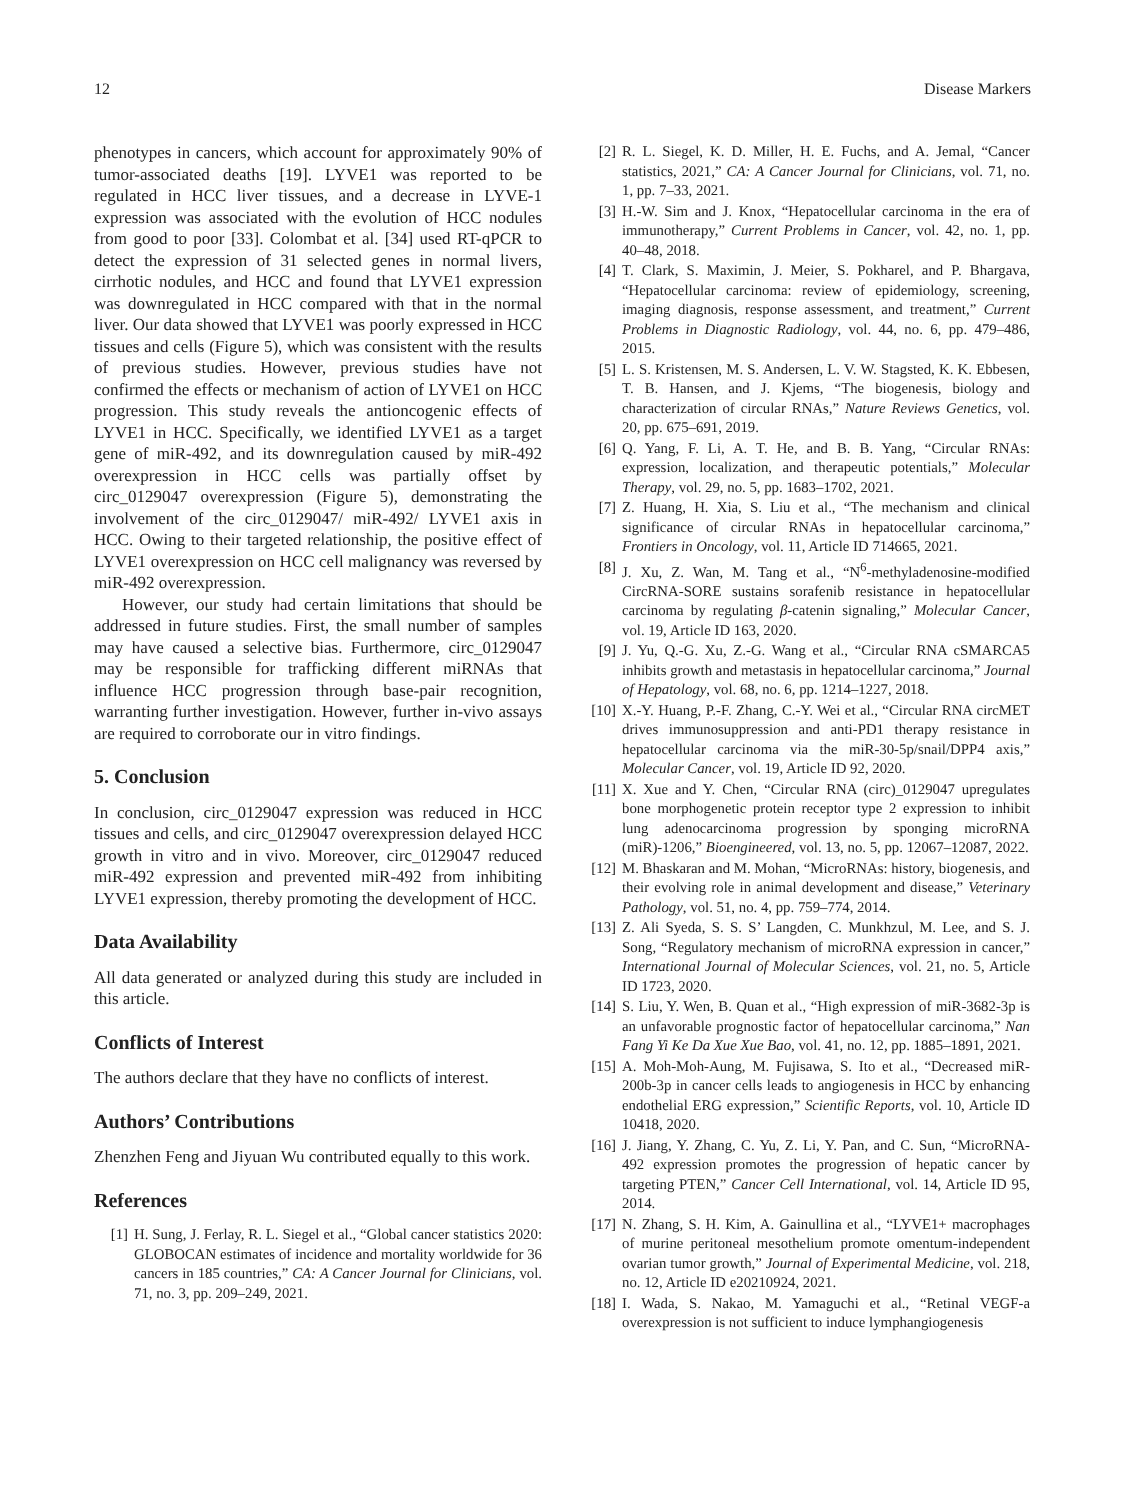12 Disease Markers
phenotypes in cancers, which account for approximately 90% of tumor-associated deaths [19]. LYVE1 was reported to be regulated in HCC liver tissues, and a decrease in LYVE-1 expression was associated with the evolution of HCC nodules from good to poor [33]. Colombat et al. [34] used RT-qPCR to detect the expression of 31 selected genes in normal livers, cirrhotic nodules, and HCC and found that LYVE1 expression was downregulated in HCC compared with that in the normal liver. Our data showed that LYVE1 was poorly expressed in HCC tissues and cells (Figure 5), which was consistent with the results of previous studies. However, previous studies have not confirmed the effects or mechanism of action of LYVE1 on HCC progression. This study reveals the antioncogenic effects of LYVE1 in HCC. Specifically, we identified LYVE1 as a target gene of miR-492, and its downregulation caused by miR-492 overexpression in HCC cells was partially offset by circ_0129047 overexpression (Figure 5), demonstrating the involvement of the circ_0129047/ miR-492/ LYVE1 axis in HCC. Owing to their targeted relationship, the positive effect of LYVE1 overexpression on HCC cell malignancy was reversed by miR-492 overexpression.
However, our study had certain limitations that should be addressed in future studies. First, the small number of samples may have caused a selective bias. Furthermore, circ_0129047 may be responsible for trafficking different miRNAs that influence HCC progression through base-pair recognition, warranting further investigation. However, further in-vivo assays are required to corroborate our in vitro findings.
5. Conclusion
In conclusion, circ_0129047 expression was reduced in HCC tissues and cells, and circ_0129047 overexpression delayed HCC growth in vitro and in vivo. Moreover, circ_0129047 reduced miR-492 expression and prevented miR-492 from inhibiting LYVE1 expression, thereby promoting the development of HCC.
Data Availability
All data generated or analyzed during this study are included in this article.
Conflicts of Interest
The authors declare that they have no conflicts of interest.
Authors’ Contributions
Zhenzhen Feng and Jiyuan Wu contributed equally to this work.
References
[1] H. Sung, J. Ferlay, R. L. Siegel et al., “Global cancer statistics 2020: GLOBOCAN estimates of incidence and mortality worldwide for 36 cancers in 185 countries,” CA: A Cancer Journal for Clinicians, vol. 71, no. 3, pp. 209–249, 2021.
[2] R. L. Siegel, K. D. Miller, H. E. Fuchs, and A. Jemal, “Cancer statistics, 2021,” CA: A Cancer Journal for Clinicians, vol. 71, no. 1, pp. 7–33, 2021.
[3] H.-W. Sim and J. Knox, “Hepatocellular carcinoma in the era of immunotherapy,” Current Problems in Cancer, vol. 42, no. 1, pp. 40–48, 2018.
[4] T. Clark, S. Maximin, J. Meier, S. Pokharel, and P. Bhargava, “Hepatocellular carcinoma: review of epidemiology, screening, imaging diagnosis, response assessment, and treatment,” Current Problems in Diagnostic Radiology, vol. 44, no. 6, pp. 479–486, 2015.
[5] L. S. Kristensen, M. S. Andersen, L. V. W. Stagsted, K. K. Ebbesen, T. B. Hansen, and J. Kjems, “The biogenesis, biology and characterization of circular RNAs,” Nature Reviews Genetics, vol. 20, pp. 675–691, 2019.
[6] Q. Yang, F. Li, A. T. He, and B. B. Yang, “Circular RNAs: expression, localization, and therapeutic potentials,” Molecular Therapy, vol. 29, no. 5, pp. 1683–1702, 2021.
[7] Z. Huang, H. Xia, S. Liu et al., “The mechanism and clinical significance of circular RNAs in hepatocellular carcinoma,” Frontiers in Oncology, vol. 11, Article ID 714665, 2021.
[8] J. Xu, Z. Wan, M. Tang et al., “N<sup>6</sup>-methyladenosine-modified CircRNA-SORE sustains sorafenib resistance in hepatocellular carcinoma by regulating β-catenin signaling,” Molecular Cancer, vol. 19, Article ID 163, 2020.
[9] J. Yu, Q.-G. Xu, Z.-G. Wang et al., “Circular RNA cSMARCA5 inhibits growth and metastasis in hepatocellular carcinoma,” Journal of Hepatology, vol. 68, no. 6, pp. 1214–1227, 2018.
[10] X.-Y. Huang, P.-F. Zhang, C.-Y. Wei et al., “Circular RNA circMET drives immunosuppression and anti-PD1 therapy resistance in hepatocellular carcinoma via the miR-30-5p/snail/DPP4 axis,” Molecular Cancer, vol. 19, Article ID 92, 2020.
[11] X. Xue and Y. Chen, “Circular RNA (circ)_0129047 upregulates bone morphogenetic protein receptor type 2 expression to inhibit lung adenocarcinoma progression by sponging microRNA (miR)-1206,” Bioengineered, vol. 13, no. 5, pp. 12067–12087, 2022.
[12] M. Bhaskaran and M. Mohan, “MicroRNAs: history, biogenesis, and their evolving role in animal development and disease,” Veterinary Pathology, vol. 51, no. 4, pp. 759–774, 2014.
[13] Z. Ali Syeda, S. S. S’ Langden, C. Munkhzul, M. Lee, and S. J. Song, “Regulatory mechanism of microRNA expression in cancer,” International Journal of Molecular Sciences, vol. 21, no. 5, Article ID 1723, 2020.
[14] S. Liu, Y. Wen, B. Quan et al., “High expression of miR-3682-3p is an unfavorable prognostic factor of hepatocellular carcinoma,” Nan Fang Yi Ke Da Xue Xue Bao, vol. 41, no. 12, pp. 1885–1891, 2021.
[15] A. Moh-Moh-Aung, M. Fujisawa, S. Ito et al., “Decreased miR-200b-3p in cancer cells leads to angiogenesis in HCC by enhancing endothelial ERG expression,” Scientific Reports, vol. 10, Article ID 10418, 2020.
[16] J. Jiang, Y. Zhang, C. Yu, Z. Li, Y. Pan, and C. Sun, “MicroRNA-492 expression promotes the progression of hepatic cancer by targeting PTEN,” Cancer Cell International, vol. 14, Article ID 95, 2014.
[17] N. Zhang, S. H. Kim, A. Gainullina et al., “LYVE1+ macrophages of murine peritoneal mesothelium promote omentum-independent ovarian tumor growth,” Journal of Experimental Medicine, vol. 218, no. 12, Article ID e20210924, 2021.
[18] I. Wada, S. Nakao, M. Yamaguchi et al., “Retinal VEGF-a overexpression is not sufficient to induce lymphangiogenesis